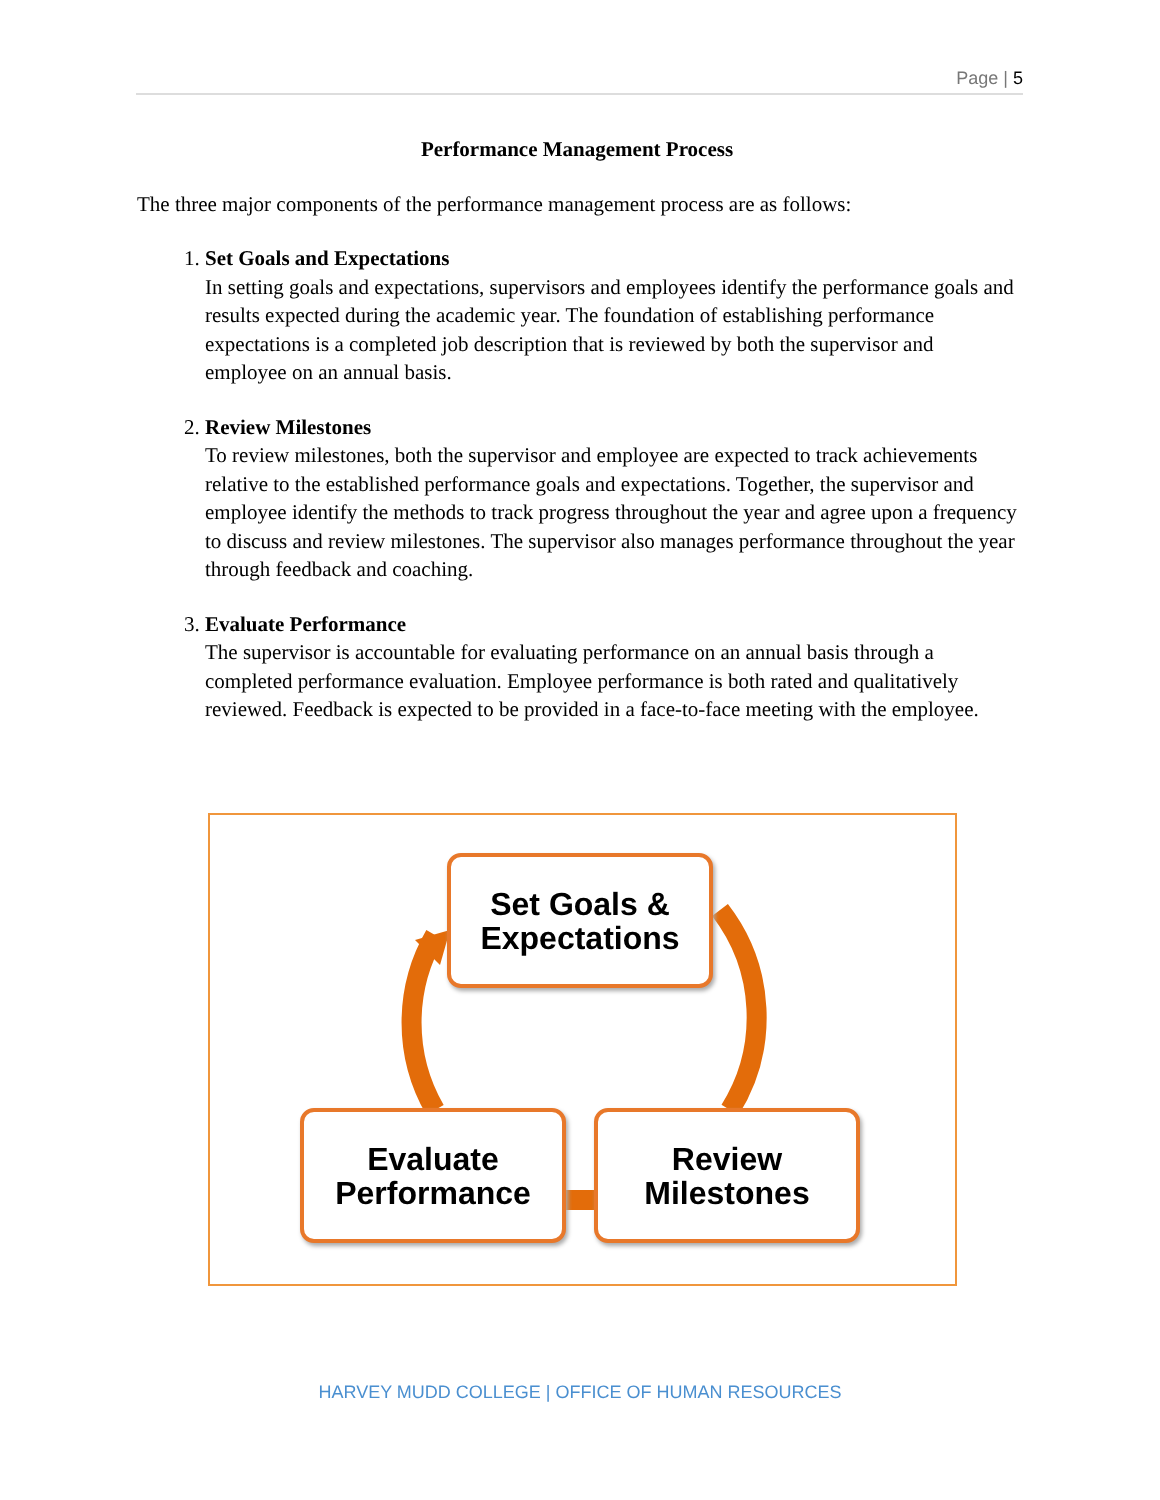Page | 5
Performance Management Process
The three major components of the performance management process are as follows:
1.
Set Goals and Expectations
In setting goals and expectations, supervisors and employees identify the performance goals and results expected during the academic year. The foundation of establishing performance expectations is a completed job description that is reviewed by both the supervisor and employee on an annual basis.
2.
Review Milestones
To review milestones, both the supervisor and employee are expected to track achievements relative to the established performance goals and expectations. Together, the supervisor and employee identify the methods to track progress throughout the year and agree upon a frequency to discuss and review milestones. The supervisor also manages performance throughout the year through feedback and coaching.
3.
Evaluate Performance
The supervisor is accountable for evaluating performance on an annual basis through a completed performance evaluation. Employee performance is both rated and qualitatively reviewed. Feedback is expected to be provided in a face-to-face meeting with the employee.
Set Goals &
Expectations
Evaluate
Performance
Review
Milestones
HARVEY MUDD COLLEGE | OFFICE OF HUMAN RESOURCES